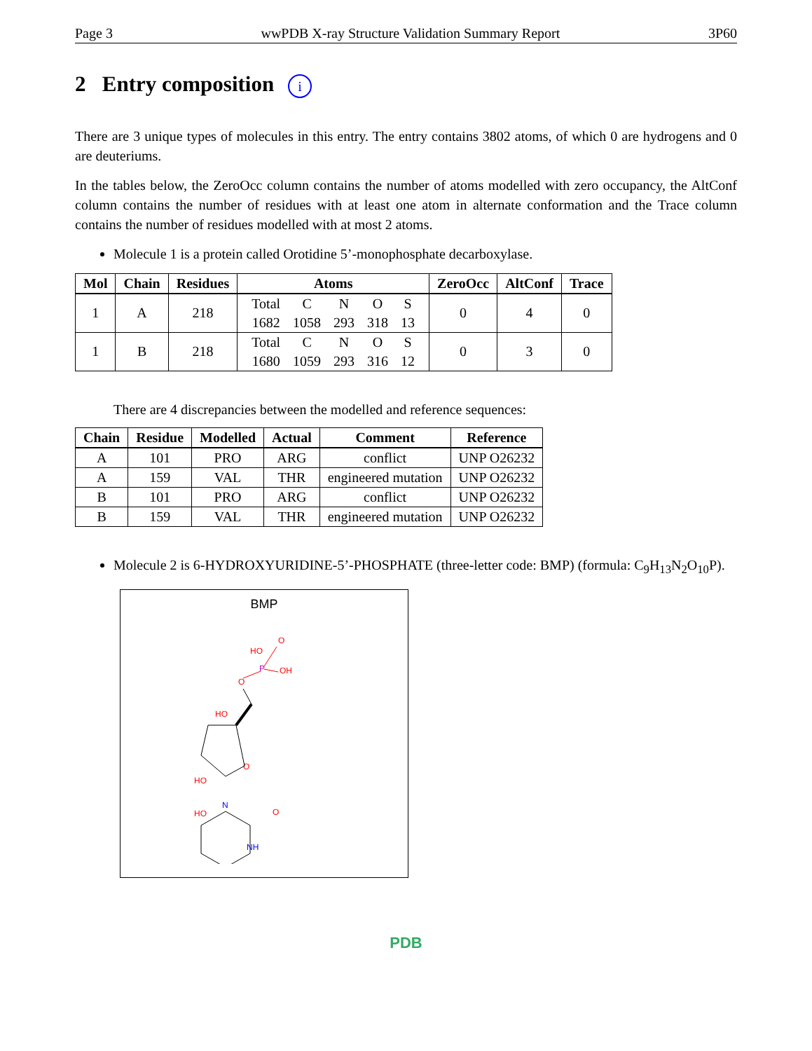Page 3 wwPDB X-ray Structure Validation Summary Report 3P60
2 Entry composition i
There are 3 unique types of molecules in this entry. The entry contains 3802 atoms, of which 0 are hydrogens and 0 are deuteriums.
In the tables below, the ZeroOcc column contains the number of atoms modelled with zero occupancy, the AltConf column contains the number of residues with at least one atom in alternate conformation and the Trace column contains the number of residues modelled with at most 2 atoms.
Molecule 1 is a protein called Orotidine 5’-monophosphate decarboxylase.
| Mol | Chain | Residues | Atoms | ZeroOcc | AltConf | Trace |
| --- | --- | --- | --- | --- | --- | --- |
| 1 | A | 218 | / Total / C / N / O / S / / 1682 / 1058 / 293 / 318 / 13 / | 0 | 4 | 0 |
| 1 | B | 218 | / Total / C / N / O / S / / 1680 / 1059 / 293 / 316 / 12 / | 0 | 3 | 0 |
There are 4 discrepancies between the modelled and reference sequences:
| Chain | Residue | Modelled | Actual | Comment | Reference |
| --- | --- | --- | --- | --- | --- |
| A | 101 | PRO | ARG | conflict | UNP O26232 |
| A | 159 | VAL | THR | engineered mutation | UNP O26232 |
| B | 101 | PRO | ARG | conflict | UNP O26232 |
| B | 159 | VAL | THR | engineered mutation | UNP O26232 |
Molecule 2 is 6-HYDROXYURIDINE-5’-PHOSPHATE (three-letter code: BMP) (formula: C<sub>9</sub>H<sub>13</sub>N<sub>2</sub>O<sub>10</sub>P).
BMP
HO
O
P
OH
O
HO
O
HO
N
HO
O
NH
PDB